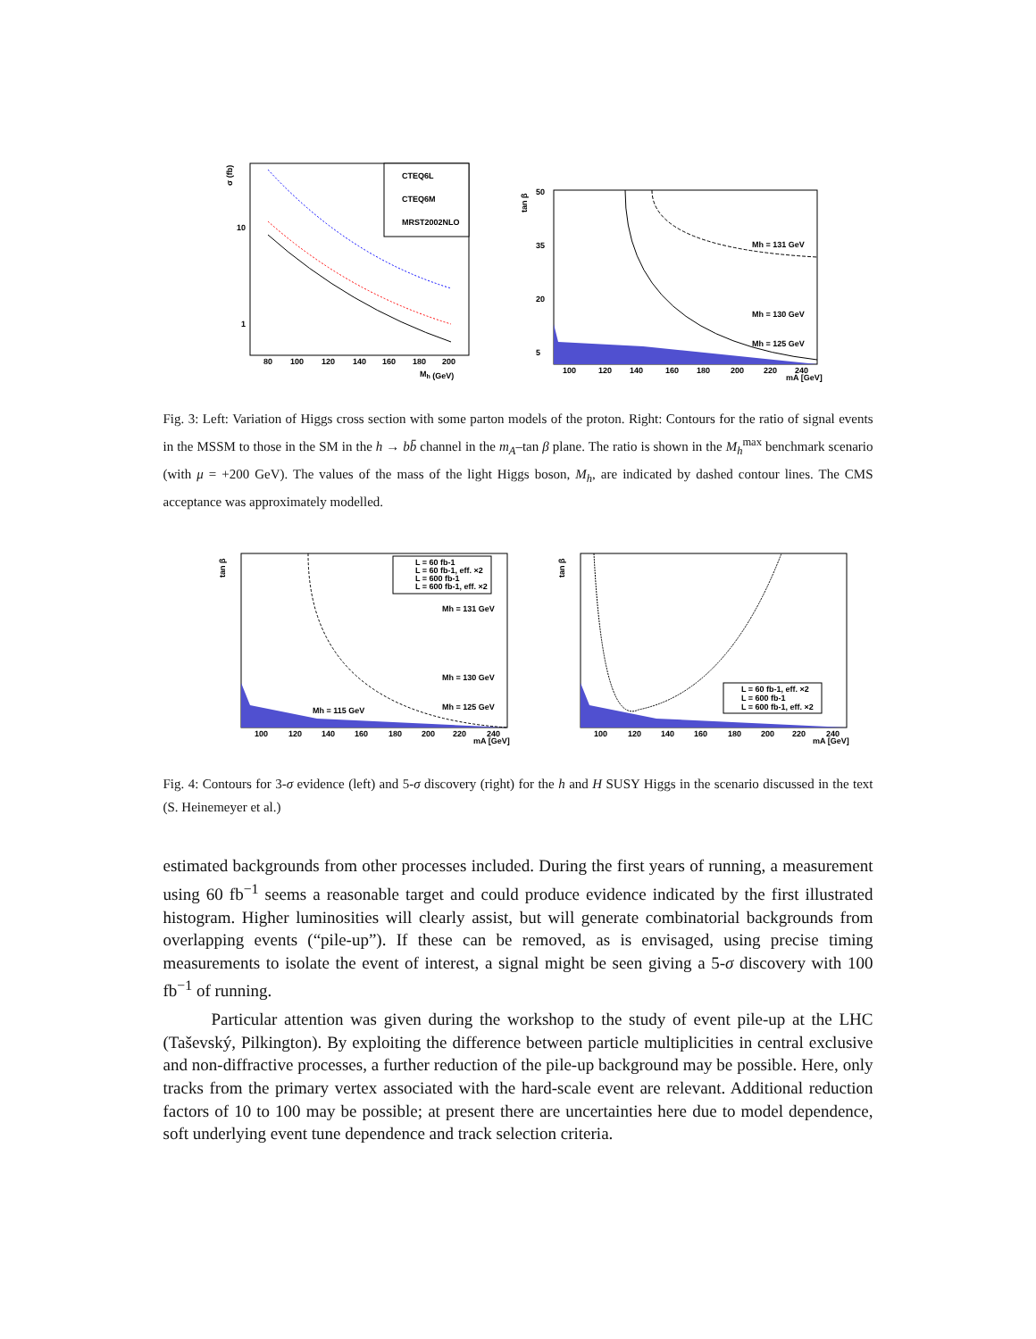σ (fb)
CTEQ6L
CTEQ6M
MRST2002NLO
10
1
80
100
120
140
160
180
200
Mh (GeV)
tan β
Mh = 131 GeV
Mh = 130 GeV
Mh = 125 GeV
50
35
20
5
100
120
140
160
180
200
220
240
mA [GeV]
Fig. 3: Left: Variation of Higgs cross section with some parton models of the proton. Right: Contours for the ratio of signal events in the MSSM to those in the SM in the h → bb̄ channel in the m<sub>A</sub>–tan β plane. The ratio is shown in the M<sub>h</sub><sup>max</sup> benchmark scenario (with μ = +200 GeV). The values of the mass of the light Higgs boson, M<sub>h</sub>, are indicated by dashed contour lines. The CMS acceptance was approximately modelled.
tan β
L = 60 fb-1
L = 60 fb-1, eff. ×2
L = 600 fb-1
L = 600 fb-1, eff. ×2
Mh = 131 GeV
Mh = 130 GeV
Mh = 125 GeV
Mh = 115 GeV
100
120
140
160
180
200
220
240
mA [GeV]
tan β
L = 60 fb-1, eff. ×2
L = 600 fb-1
L = 600 fb-1, eff. ×2
100
120
140
160
180
200
220
240
mA [GeV]
Fig. 4: Contours for 3-σ evidence (left) and 5-σ discovery (right) for the h and H SUSY Higgs in the scenario discussed in the text (S. Heinemeyer et al.)
estimated backgrounds from other processes included. During the first years of running, a measurement using 60 fb<sup>−1</sup> seems a reasonable target and could produce evidence indicated by the first illustrated histogram. Higher luminosities will clearly assist, but will generate combinatorial backgrounds from overlapping events (“pile-up”). If these can be removed, as is envisaged, using precise timing measurements to isolate the event of interest, a signal might be seen giving a 5-σ discovery with 100 fb<sup>−1</sup> of running.
Particular attention was given during the workshop to the study of event pile-up at the LHC (Taševský, Pilkington). By exploiting the difference between particle multiplicities in central exclusive and non-diffractive processes, a further reduction of the pile-up background may be possible. Here, only tracks from the primary vertex associated with the hard-scale event are relevant. Additional reduction factors of 10 to 100 may be possible; at present there are uncertainties here due to model dependence, soft underlying event tune dependence and track selection criteria.